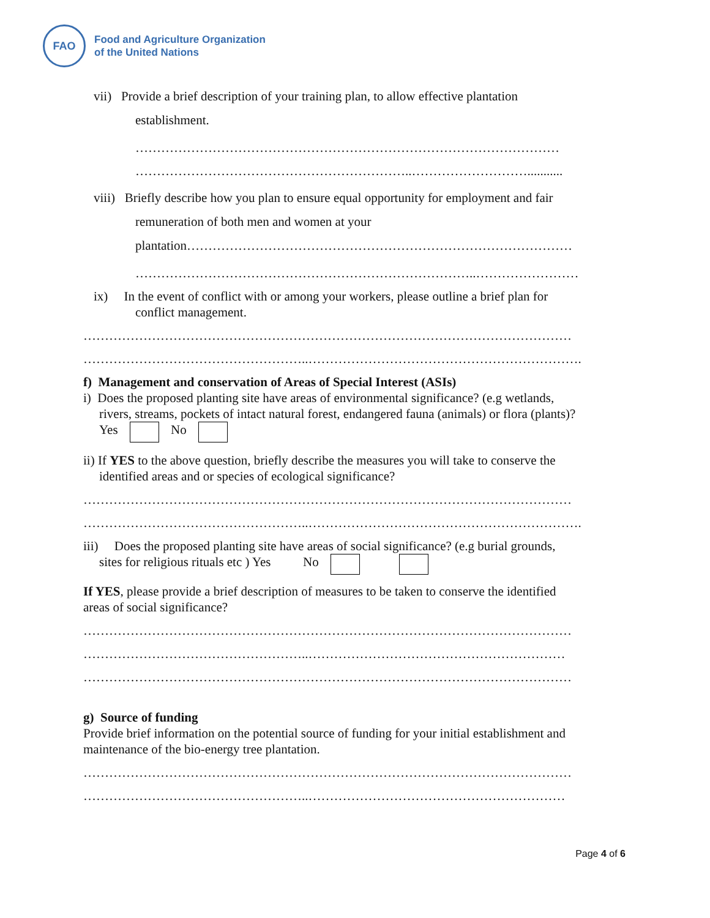FAO
Food and Agriculture Organization
of the United Nations
vii) Provide a brief description of your training plan, to allow effective plantation
establishment.
………………………………………………………………………………………
………………………………………………………..………………………...........
viii) Briefly describe how you plan to ensure equal opportunity for employment and fair
remuneration of both men and women at your
plantation………………………………………………………………………………
……………………………………………………………………..……………………
ix) In the event of conflict with or among your workers, please outline a brief plan for
conflict management.
……………………………………………………………………………………………………
……………………………………………..……………………………………………………….
f) Management and conservation of Areas of Special Interest (ASIs)
i) Does the proposed planting site have areas of environmental significance? (e.g wetlands,
rivers, streams, pockets of intact natural forest, endangered fauna (animals) or flora (plants)?
Yes No
ii) If YES to the above question, briefly describe the measures you will take to conserve the
identified areas and or species of ecological significance?
……………………………………………………………………………………………………
……………………………………………..……………………………………………………….
iii) Does the proposed planting site have areas of social significance? (e.g burial grounds,
sites for religious rituals etc ) Yes No
If YES, please provide a brief description of measures to be taken to conserve the identified
areas of social significance?
……………………………………………………………………………………………………
……………………………………………..……………………………………………………
……………………………………………………………………………………………………
g) Source of funding
Provide brief information on the potential source of funding for your initial establishment and
maintenance of the bio-energy tree plantation.
……………………………………………………………………………………………………
……………………………………………..……………………………………………………
Page 4 of 6